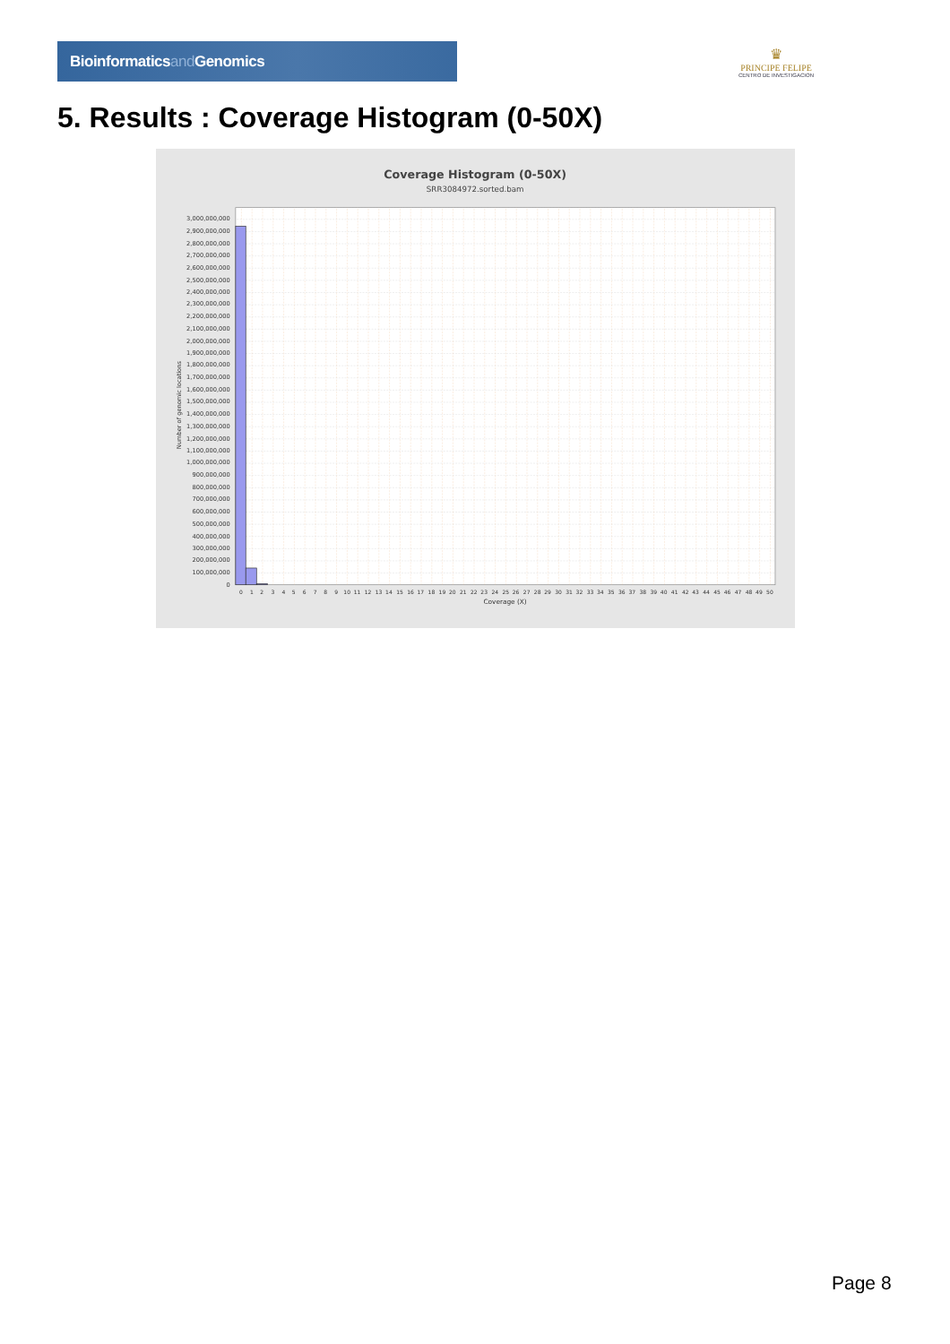Bioinformaticsand Genomics
♛
PRINCIPE FELIPE
CENTRO DE INVESTIGACION
5. Results : Coverage Histogram (0-50X)
Coverage Histogram (0-50X)
SRR3084972.sorted.bam
0
100,000,000
200,000,000
300,000,000
400,000,000
500,000,000
600,000,000
700,000,000
800,000,000
900,000,000
1,000,000,000
1,100,000,000
1,200,000,000
1,300,000,000
1,400,000,000
1,500,000,000
1,600,000,000
1,700,000,000
1,800,000,000
1,900,000,000
2,000,000,000
2,100,000,000
2,200,000,000
2,300,000,000
2,400,000,000
2,500,000,000
2,600,000,000
2,700,000,000
2,800,000,000
2,900,000,000
3,000,000,000
Number of genomic locations
0
1
2
3
4
5
6
7
8
9
10
11
12
13
14
15
16
17
18
19
20
21
22
23
24
25
26
27
28
29
30
31
32
33
34
35
36
37
38
39
40
41
42
43
44
45
46
47
48
49
50
Coverage (X)
Page 8